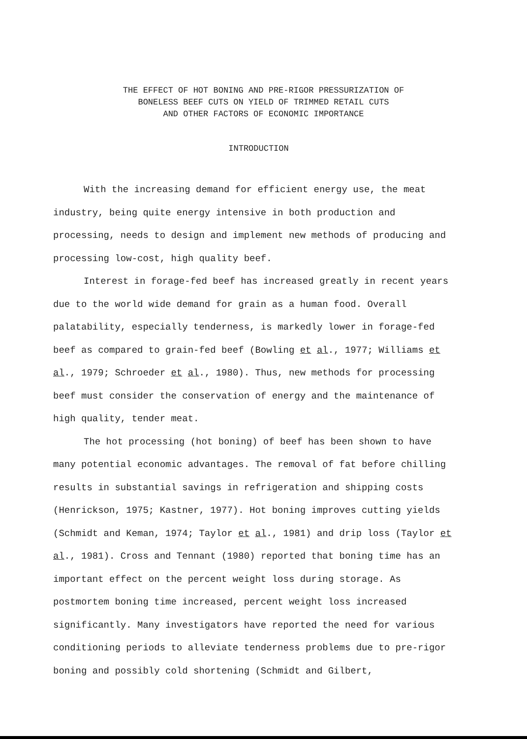THE EFFECT OF HOT BONING AND PRE-RIGOR PRESSURIZATION OF
BONELESS BEEF CUTS ON YIELD OF TRIMMED RETAIL CUTS
AND OTHER FACTORS OF ECONOMIC IMPORTANCE
INTRODUCTION
With the increasing demand for efficient energy use, the meat industry, being quite energy intensive in both production and processing, needs to design and implement new methods of producing and processing low-cost, high quality beef.
Interest in forage-fed beef has increased greatly in recent years due to the world wide demand for grain as a human food. Overall palatability, especially tenderness, is markedly lower in forage-fed beef as compared to grain-fed beef (Bowling et al., 1977; Williams et al., 1979; Schroeder et al., 1980). Thus, new methods for processing beef must consider the conservation of energy and the maintenance of high quality, tender meat.
The hot processing (hot boning) of beef has been shown to have many potential economic advantages. The removal of fat before chilling results in substantial savings in refrigeration and shipping costs (Henrickson, 1975; Kastner, 1977). Hot boning improves cutting yields (Schmidt and Keman, 1974; Taylor et al., 1981) and drip loss (Taylor et al., 1981). Cross and Tennant (1980) reported that boning time has an important effect on the percent weight loss during storage. As postmortem boning time increased, percent weight loss increased significantly. Many investigators have reported the need for various conditioning periods to alleviate tenderness problems due to pre-rigor boning and possibly cold shortening (Schmidt and Gilbert,